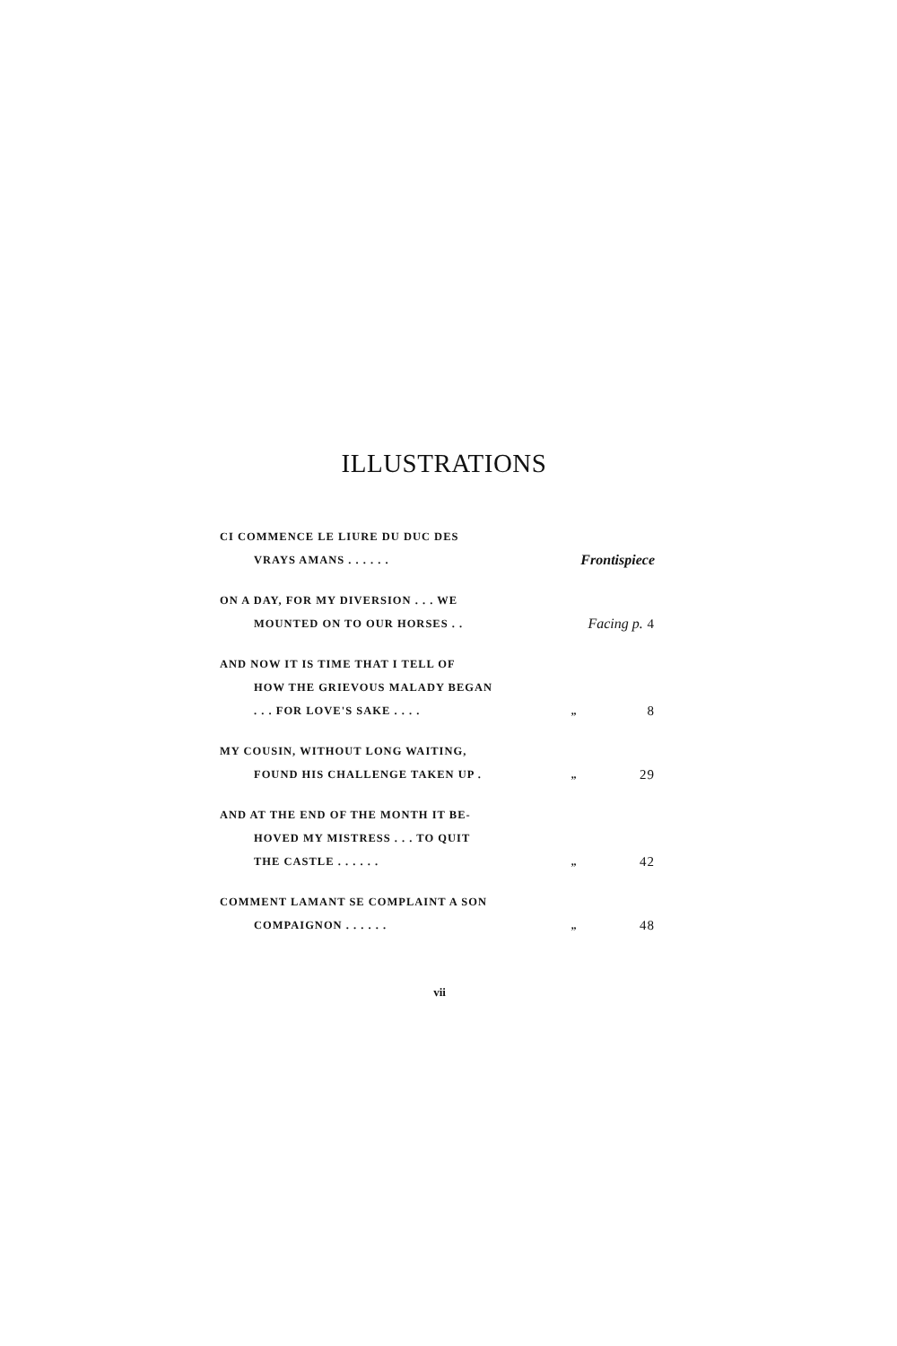ILLUSTRATIONS
| CI COMMENCE LE LIURE DU DUC DES VRAYS AMANS . . . . . . | Frontispiece | |
| ON A DAY, FOR MY DIVERSION . . . WE MOUNTED ON TO OUR HORSES . . | Facing p. 4 | |
| AND NOW IT IS TIME THAT I TELL OF HOW THE GRIEVOUS MALADY BEGAN . . . FOR LOVE'S SAKE . . . . | „ | 8 |
| MY COUSIN, WITHOUT LONG WAITING, FOUND HIS CHALLENGE TAKEN UP . | „ | 29 |
| AND AT THE END OF THE MONTH IT BE- HOVED MY MISTRESS . . . TO QUIT THE CASTLE . . . . . . | „ | 42 |
| COMMENT LAMANT SE COMPLAINT A SON COMPAIGNON . . . . . . | „ | 48 |
vii